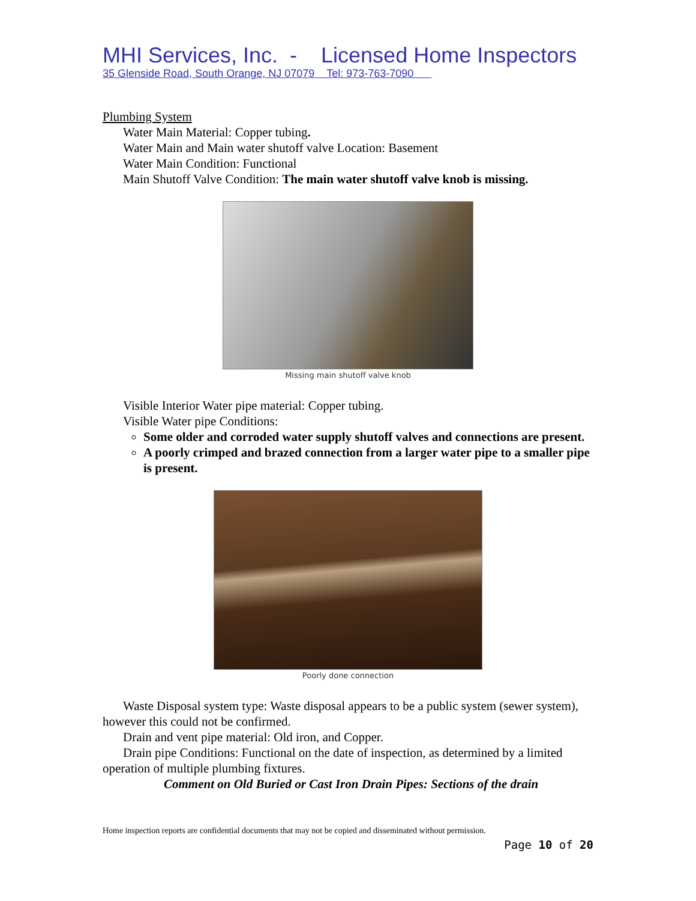MHI Services, Inc. - Licensed Home Inspectors
35 Glenside Road, South Orange, NJ 07079 Tel: 973-763-7090
Plumbing System
Water Main Material: Copper tubing.
Water Main and Main water shutoff valve Location: Basement
Water Main Condition: Functional
Main Shutoff Valve Condition: The main water shutoff valve knob is missing.
Missing main shutoff valve knob
Visible Interior Water pipe material: Copper tubing.
Visible Water pipe Conditions:
Some older and corroded water supply shutoff valves and connections are present.
A poorly crimped and brazed connection from a larger water pipe to a smaller pipe is present.
Poorly done connection
Waste Disposal system type: Waste disposal appears to be a public system (sewer system), however this could not be confirmed.
Drain and vent pipe material: Old iron, and Copper.
Drain pipe Conditions: Functional on the date of inspection, as determined by a limited operation of multiple plumbing fixtures.
Comment on Old Buried or Cast Iron Drain Pipes: Sections of the drain
Home inspection reports are confidential documents that may not be copied and disseminated without permission.
Page 10 of 20